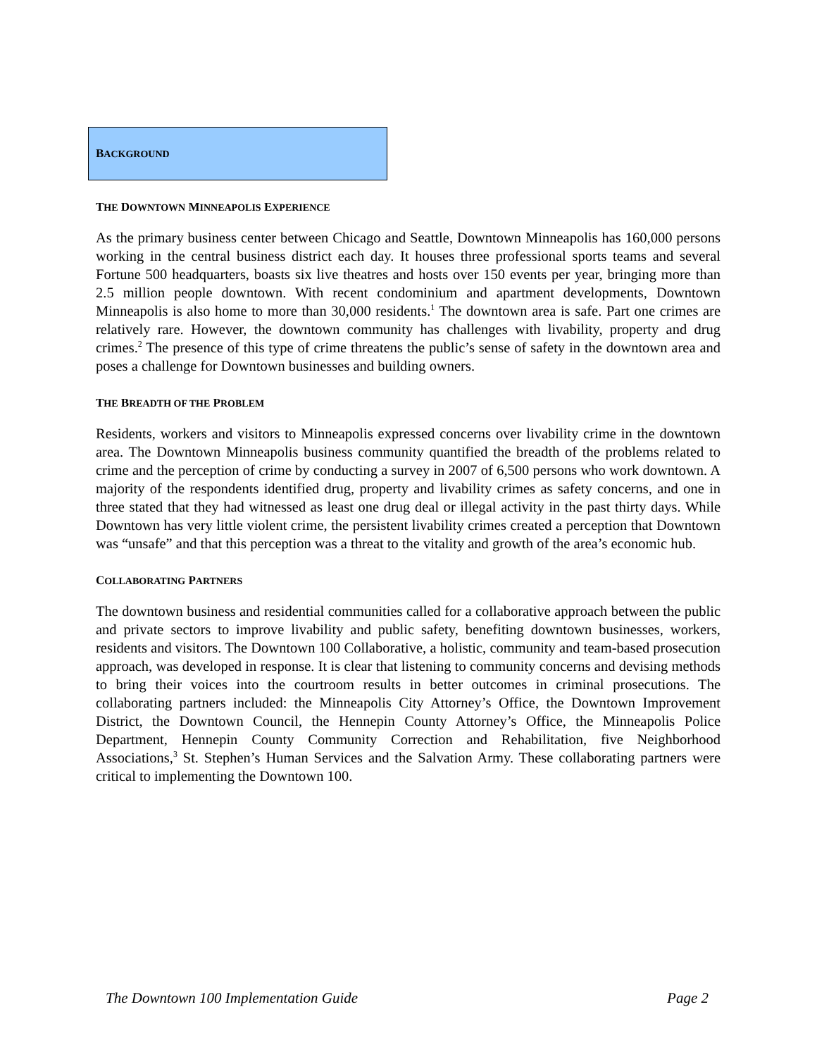BACKGROUND
THE DOWNTOWN MINNEAPOLIS EXPERIENCE
As the primary business center between Chicago and Seattle, Downtown Minneapolis has 160,000 persons working in the central business district each day. It houses three professional sports teams and several Fortune 500 headquarters, boasts six live theatres and hosts over 150 events per year, bringing more than 2.5 million people downtown. With recent condominium and apartment developments, Downtown Minneapolis is also home to more than 30,000 residents.<sup>1</sup> The downtown area is safe. Part one crimes are relatively rare. However, the downtown community has challenges with livability, property and drug crimes.<sup>2</sup> The presence of this type of crime threatens the public’s sense of safety in the downtown area and poses a challenge for Downtown businesses and building owners.
THE BREADTH OF THE PROBLEM
Residents, workers and visitors to Minneapolis expressed concerns over livability crime in the downtown area. The Downtown Minneapolis business community quantified the breadth of the problems related to crime and the perception of crime by conducting a survey in 2007 of 6,500 persons who work downtown. A majority of the respondents identified drug, property and livability crimes as safety concerns, and one in three stated that they had witnessed as least one drug deal or illegal activity in the past thirty days. While Downtown has very little violent crime, the persistent livability crimes created a perception that Downtown was “unsafe” and that this perception was a threat to the vitality and growth of the area’s economic hub.
COLLABORATING PARTNERS
The downtown business and residential communities called for a collaborative approach between the public and private sectors to improve livability and public safety, benefiting downtown businesses, workers, residents and visitors. The Downtown 100 Collaborative, a holistic, community and team-based prosecution approach, was developed in response. It is clear that listening to community concerns and devising methods to bring their voices into the courtroom results in better outcomes in criminal prosecutions. The collaborating partners included: the Minneapolis City Attorney’s Office, the Downtown Improvement District, the Downtown Council, the Hennepin County Attorney’s Office, the Minneapolis Police Department, Hennepin County Community Correction and Rehabilitation, five Neighborhood Associations,<sup>3</sup> St. Stephen’s Human Services and the Salvation Army. These collaborating partners were critical to implementing the Downtown 100.
The Downtown 100 Implementation Guide Page 2